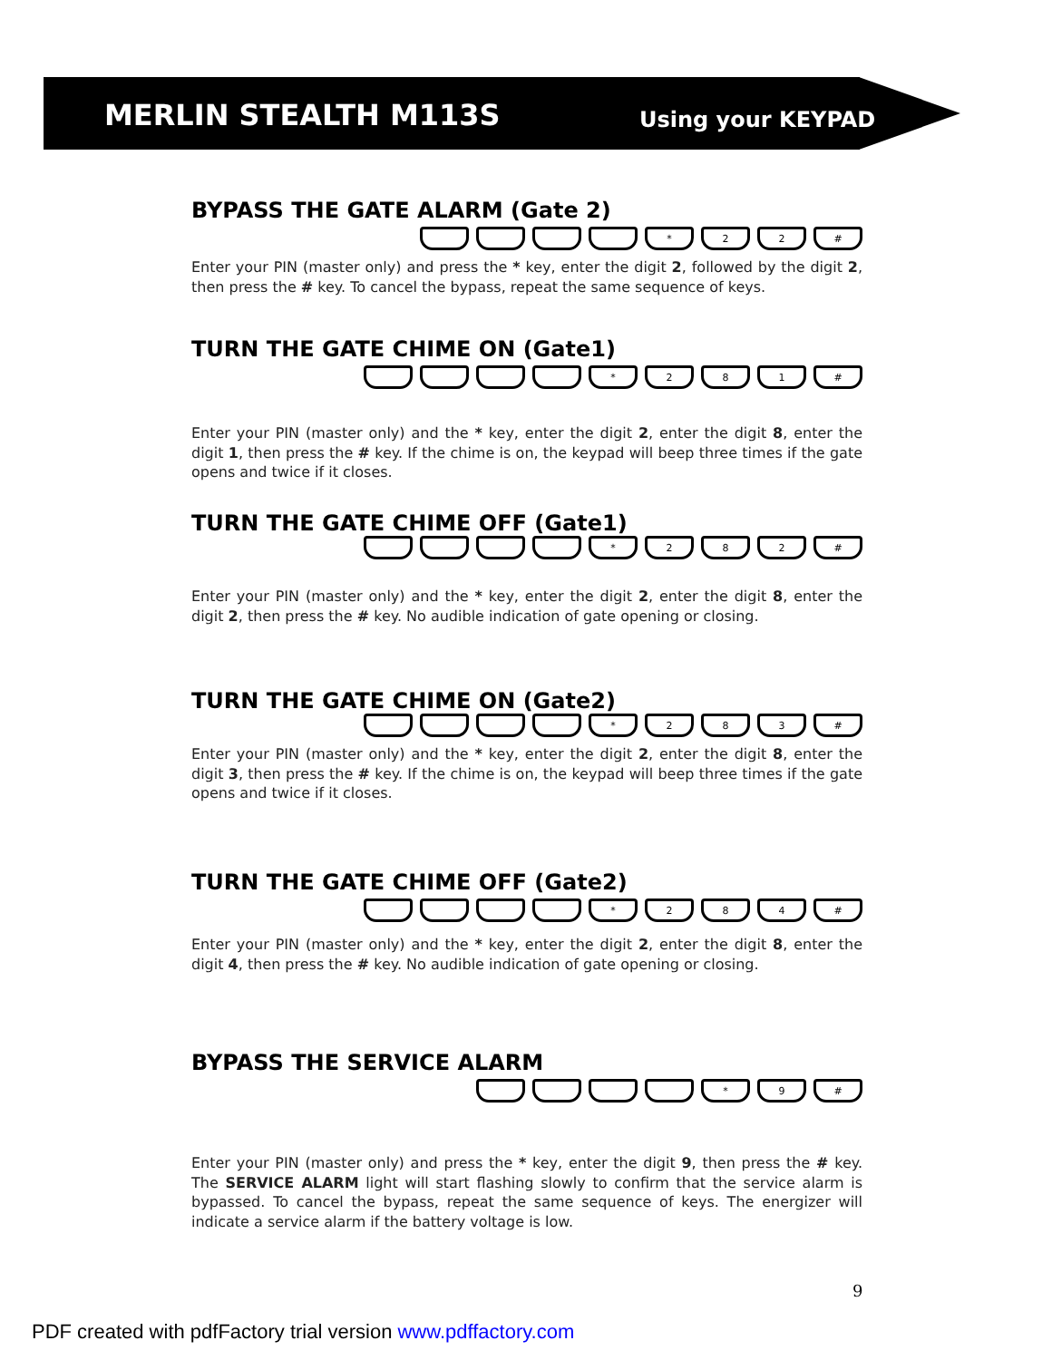MERLIN STEALTH M113S Using your KEYPAD
BYPASS THE GATE ALARM (Gate 2)
* 22 #
Enter your PIN (master only) and press the * key, enter the digit 2, followed by the digit 2, then press the # key. To cancel the bypass, repeat the same sequence of keys.
TURN THE GATE CHIME ON (Gate1)
* 281 #
Enter your PIN (master only) and the * key, enter the digit 2, enter the digit 8, enter the digit 1, then press the # key. If the chime is on, the keypad will beep three times if the gate opens and twice if it closes.
TURN THE GATE CHIME OFF (Gate1)
* 282 #
Enter your PIN (master only) and the * key, enter the digit 2, enter the digit 8, enter the digit 2, then press the # key. No audible indication of gate opening or closing.
TURN THE GATE CHIME ON (Gate2)
* 283 #
Enter your PIN (master only) and the * key, enter the digit 2, enter the digit 8, enter the digit 3, then press the # key. If the chime is on, the keypad will beep three times if the gate opens and twice if it closes.
TURN THE GATE CHIME OFF (Gate2)
* 284 #
Enter your PIN (master only) and the * key, enter the digit 2, enter the digit 8, enter the digit 4, then press the # key. No audible indication of gate opening or closing.
BYPASS THE SERVICE ALARM
* 9 #
Enter your PIN (master only) and press the * key, enter the digit 9, then press the # key. The SERVICE ALARM light will start flashing slowly to confirm that the service alarm is bypassed. To cancel the bypass, repeat the same sequence of keys. The energizer will indicate a service alarm if the battery voltage is low.
9
PDF created with pdfFactory trial version www.pdffactory.com